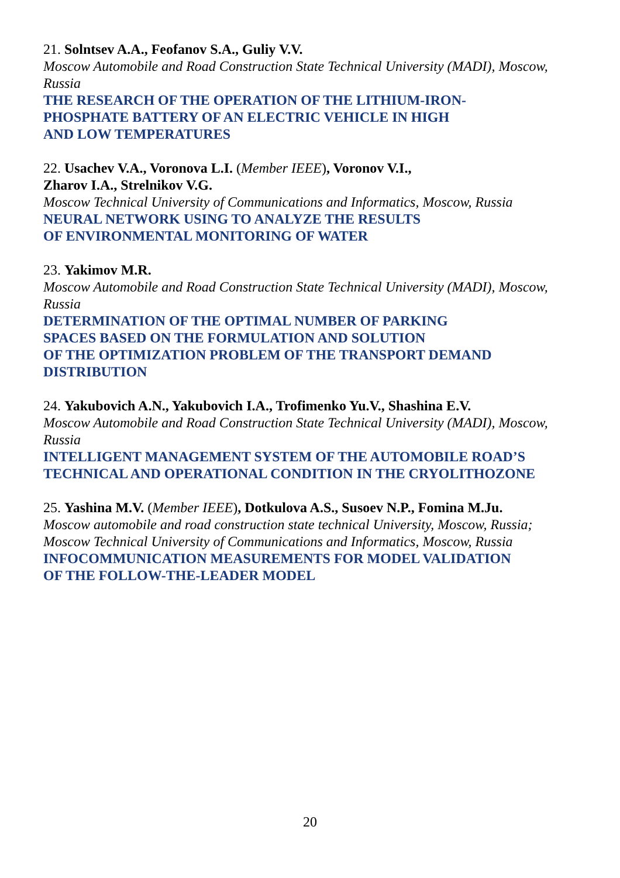21. Solntsev A.A., Feofanov S.A., Guliy V.V.
Moscow Automobile and Road Construction State Technical University (MADI), Moscow, Russia
THE RESEARCH OF THE OPERATION OF THE LITHIUM-IRON-
PHOSPHATE BATTERY OF AN ELECTRIC VEHICLE IN HIGH
AND LOW TEMPERATURES
22. Usachev V.A., Voronova L.I. (Member IEEE), Voronov V.I.,
Zharov I.A., Strelnikov V.G.
Moscow Technical University of Communications and Informatics, Moscow, Russia
NEURAL NETWORK USING TO ANALYZE THE RESULTS
OF ENVIRONMENTAL MONITORING OF WATER
23. Yakimov M.R.
Moscow Automobile and Road Construction State Technical University (MADI), Moscow, Russia
DETERMINATION OF THE OPTIMAL NUMBER OF PARKING
SPACES BASED ON THE FORMULATION AND SOLUTION
OF THE OPTIMIZATION PROBLEM OF THE TRANSPORT DEMAND
DISTRIBUTION
24. Yakubovich A.N., Yakubovich I.A., Trofimenko Yu.V., Shashina E.V.
Moscow Automobile and Road Construction State Technical University (MADI), Moscow, Russia
INTELLIGENT MANAGEMENT SYSTEM OF THE AUTOMOBILE ROAD’S
TECHNICAL AND OPERATIONAL CONDITION IN THE CRYOLITHOZONE
25. Yashina M.V. (Member IEEE), Dotkulova A.S., Susoev N.P., Fomina M.Ju.
Moscow automobile and road construction state technical University, Moscow, Russia;
Moscow Technical University of Communications and Informatics, Moscow, Russia
INFOCOMMUNICATION MEASUREMENTS FOR MODEL VALIDATION
OF THE FOLLOW-THE-LEADER MODEL
20